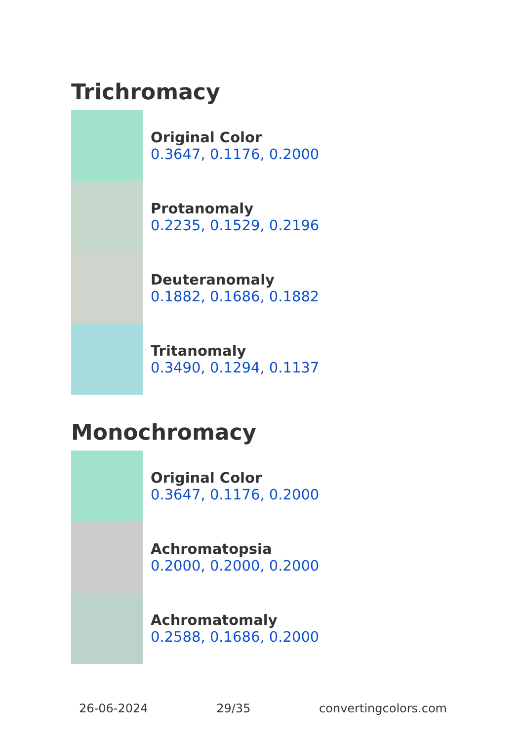Trichromacy
Original Color
0.3647, 0.1176, 0.2000
Protanomaly
0.2235, 0.1529, 0.2196
Deuteranomaly
0.1882, 0.1686, 0.1882
Tritanomaly
0.3490, 0.1294, 0.1137
Monochromacy
Original Color
0.3647, 0.1176, 0.2000
Achromatopsia
0.2000, 0.2000, 0.2000
Achromatomaly
0.2588, 0.1686, 0.2000
26-06-2024 29/35 convertingcolors.com